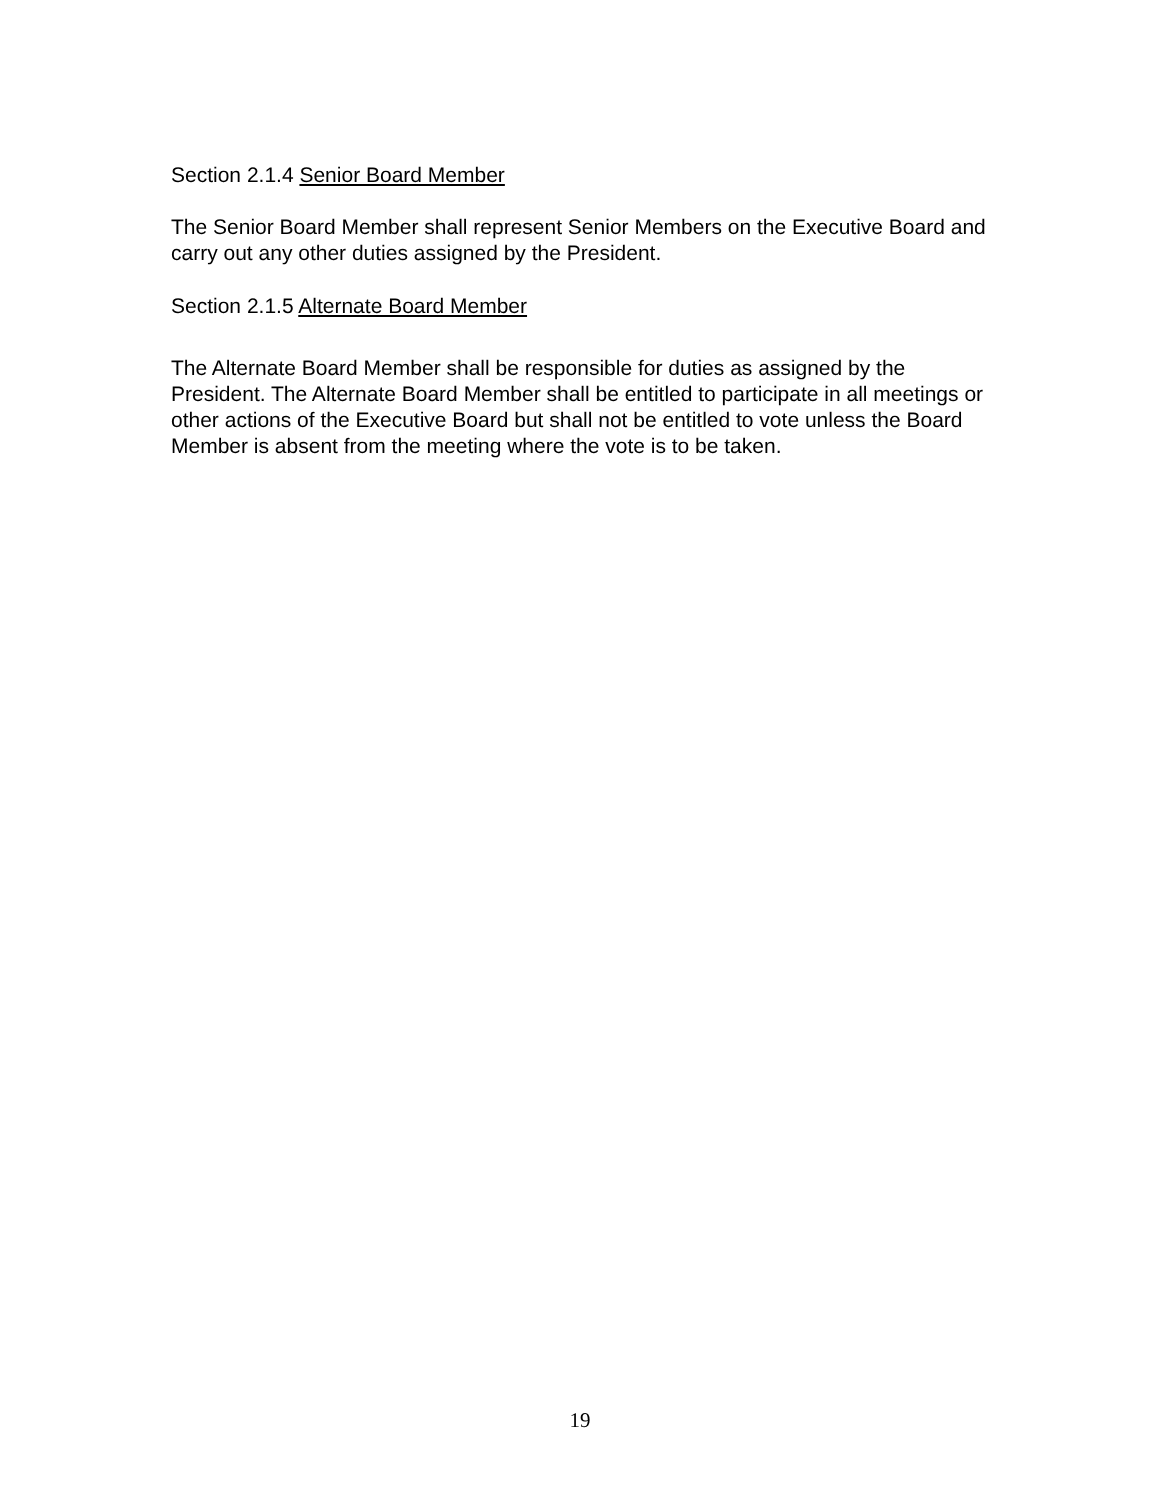Section 2.1.4 Senior Board Member
The Senior Board Member shall represent Senior Members on the Executive Board and carry out any other duties assigned by the President.
Section 2.1.5 Alternate Board Member
The Alternate Board Member shall be responsible for duties as assigned by the President. The Alternate Board Member shall be entitled to participate in all meetings or other actions of the Executive Board but shall not be entitled to vote unless the Board Member is absent from the meeting where the vote is to be taken.
19